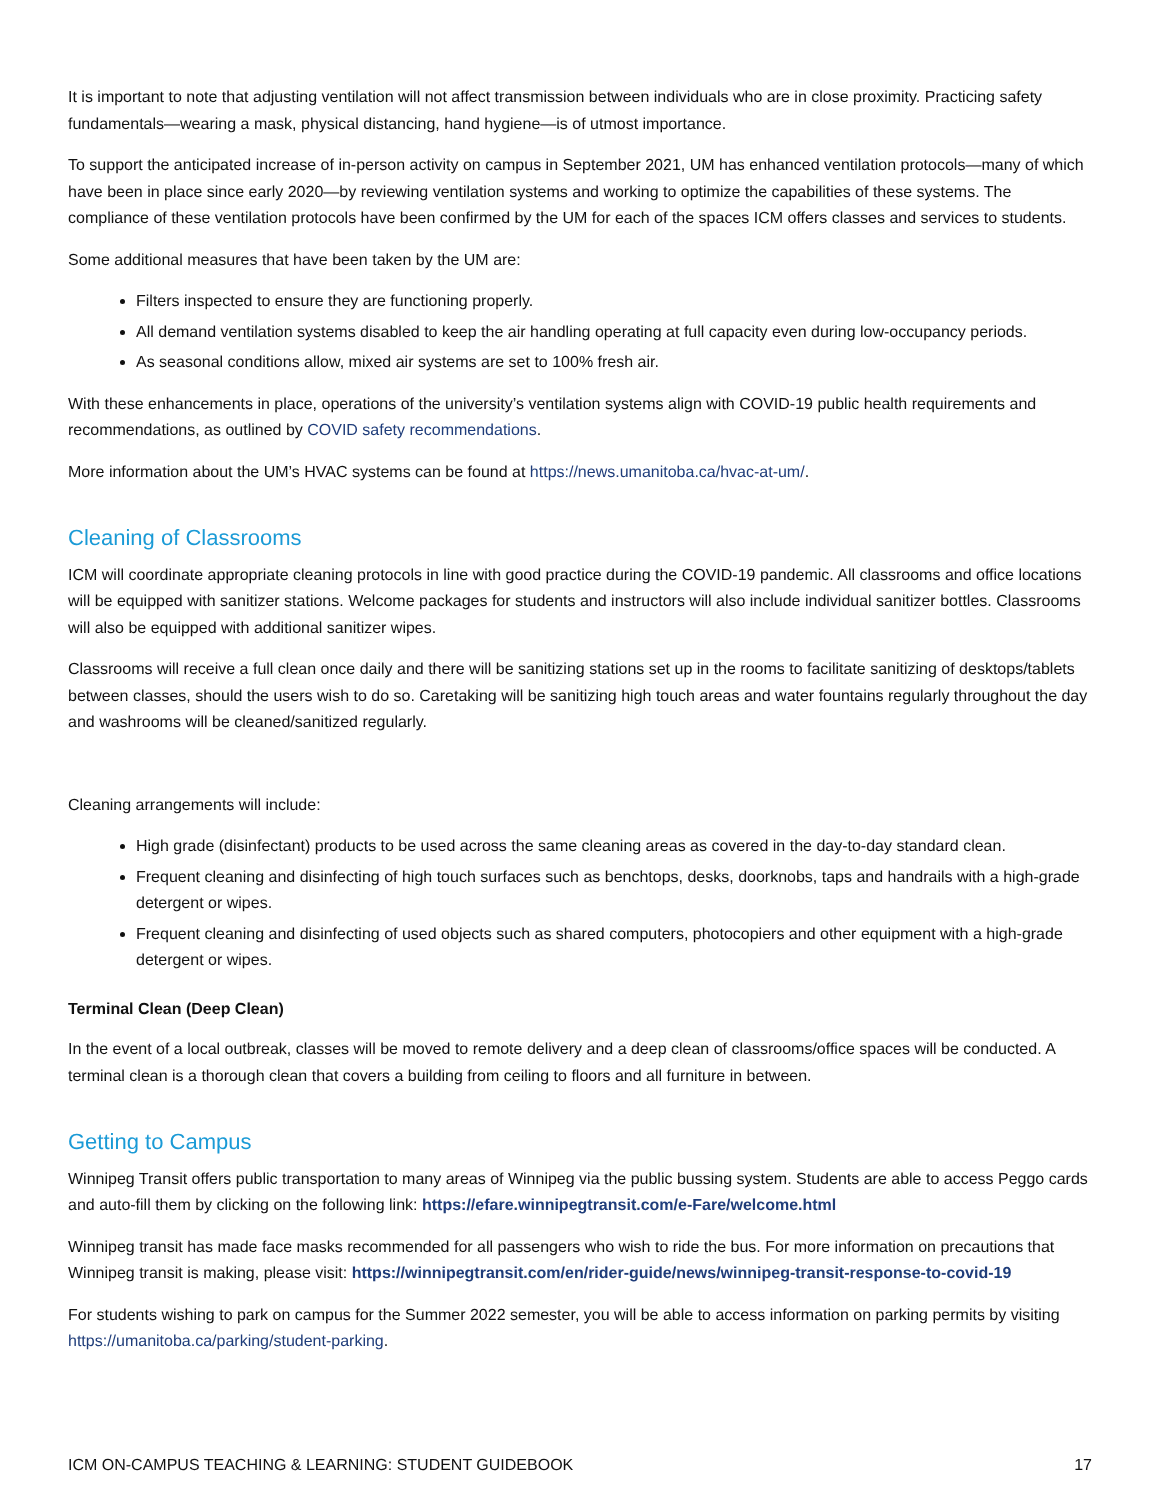It is important to note that adjusting ventilation will not affect transmission between individuals who are in close proximity. Practicing safety fundamentals—wearing a mask, physical distancing, hand hygiene—is of utmost importance.
To support the anticipated increase of in-person activity on campus in September 2021, UM has enhanced ventilation protocols—many of which have been in place since early 2020—by reviewing ventilation systems and working to optimize the capabilities of these systems. The compliance of these ventilation protocols have been confirmed by the UM for each of the spaces ICM offers classes and services to students.
Some additional measures that have been taken by the UM are:
Filters inspected to ensure they are functioning properly.
All demand ventilation systems disabled to keep the air handling operating at full capacity even during low-occupancy periods.
As seasonal conditions allow, mixed air systems are set to 100% fresh air.
With these enhancements in place, operations of the university’s ventilation systems align with COVID-19 public health requirements and recommendations, as outlined by COVID safety recommendations.
More information about the UM’s HVAC systems can be found at https://news.umanitoba.ca/hvac-at-um/.
Cleaning of Classrooms
ICM will coordinate appropriate cleaning protocols in line with good practice during the COVID-19 pandemic. All classrooms and office locations will be equipped with sanitizer stations. Welcome packages for students and instructors will also include individual sanitizer bottles. Classrooms will also be equipped with additional sanitizer wipes.
Classrooms will receive a full clean once daily and there will be sanitizing stations set up in the rooms to facilitate sanitizing of desktops/tablets between classes, should the users wish to do so. Caretaking will be sanitizing high touch areas and water fountains regularly throughout the day and washrooms will be cleaned/sanitized regularly.
Cleaning arrangements will include:
High grade (disinfectant) products to be used across the same cleaning areas as covered in the day-to-day standard clean.
Frequent cleaning and disinfecting of high touch surfaces such as benchtops, desks, doorknobs, taps and handrails with a high-grade detergent or wipes.
Frequent cleaning and disinfecting of used objects such as shared computers, photocopiers and other equipment with a high-grade detergent or wipes.
Terminal Clean (Deep Clean)
In the event of a local outbreak, classes will be moved to remote delivery and a deep clean of classrooms/office spaces will be conducted. A terminal clean is a thorough clean that covers a building from ceiling to floors and all furniture in between.
Getting to Campus
Winnipeg Transit offers public transportation to many areas of Winnipeg via the public bussing system. Students are able to access Peggo cards and auto-fill them by clicking on the following link: https://efare.winnipegtransit.com/e-Fare/welcome.html
Winnipeg transit has made face masks recommended for all passengers who wish to ride the bus. For more information on precautions that Winnipeg transit is making, please visit: https://winnipegtransit.com/en/rider-guide/news/winnipeg-transit-response-to-covid-19
For students wishing to park on campus for the Summer 2022 semester, you will be able to access information on parking permits by visiting https://umanitoba.ca/parking/student-parking.
ICM ON-CAMPUS TEACHING & LEARNING: STUDENT GUIDEBOOK 17